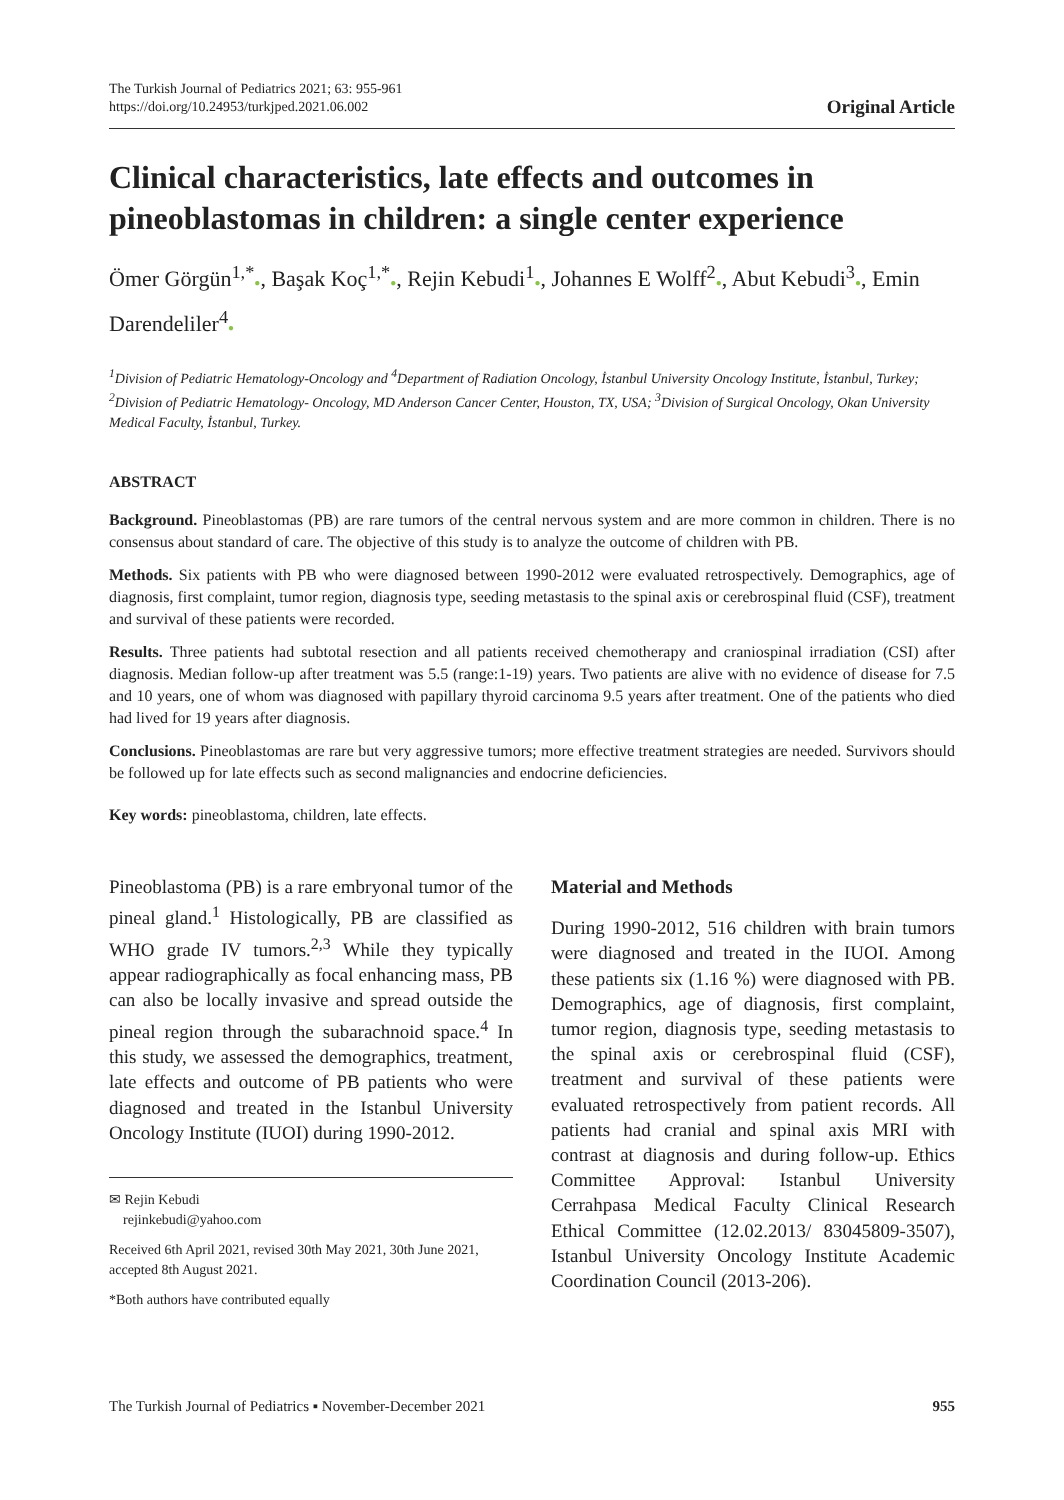The Turkish Journal of Pediatrics 2021; 63: 955-961
https://doi.org/10.24953/turkjped.2021.06.002
Original Article
Clinical characteristics, late effects and outcomes in pineoblastomas in children: a single center experience
Ömer Görgün<sup>1,*</sup>●, Başak Koç<sup>1,*</sup>●, Rejin Kebudi<sup>1</sup>●, Johannes E Wolff<sup>2</sup>●, Abut Kebudi<sup>3</sup>●, Emin Darendeliler<sup>4</sup>●
<sup>1</sup> Division of Pediatric Hematology-Oncology and <sup>4</sup>Department of Radiation Oncology, İstanbul University Oncology Institute, İstanbul, Turkey; <sup>2</sup>Division of Pediatric Hematology- Oncology, MD Anderson Cancer Center, Houston, TX, USA; <sup>3</sup>Division of Surgical Oncology, Okan University Medical Faculty, İstanbul, Turkey.
ABSTRACT
Background. Pineoblastomas (PB) are rare tumors of the central nervous system and are more common in children. There is no consensus about standard of care. The objective of this study is to analyze the outcome of children with PB.
Methods. Six patients with PB who were diagnosed between 1990-2012 were evaluated retrospectively. Demographics, age of diagnosis, first complaint, tumor region, diagnosis type, seeding metastasis to the spinal axis or cerebrospinal fluid (CSF), treatment and survival of these patients were recorded.
Results. Three patients had subtotal resection and all patients received chemotherapy and craniospinal irradiation (CSI) after diagnosis. Median follow-up after treatment was 5.5 (range:1-19) years. Two patients are alive with no evidence of disease for 7.5 and 10 years, one of whom was diagnosed with papillary thyroid carcinoma 9.5 years after treatment. One of the patients who died had lived for 19 years after diagnosis.
Conclusions. Pineoblastomas are rare but very aggressive tumors; more effective treatment strategies are needed. Survivors should be followed up for late effects such as second malignancies and endocrine deficiencies.
Key words: pineoblastoma, children, late effects.
Pineoblastoma (PB) is a rare embryonal tumor of the pineal gland.<sup>1</sup> Histologically, PB are classified as WHO grade IV tumors.<sup>2,3</sup> While they typically appear radiographically as focal enhancing mass, PB can also be locally invasive and spread outside the pineal region through the subarachnoid space.<sup>4</sup> In this study, we assessed the demographics, treatment, late effects and outcome of PB patients who were diagnosed and treated in the Istanbul University Oncology Institute (IUOI) during 1990-2012.
✉ Rejin Kebudi
rejinkebudi@yahoo.com
Received 6th April 2021, revised 30th May 2021, 30th June 2021, accepted 8th August 2021.
*Both authors have contributed equally
Material and Methods
During 1990-2012, 516 children with brain tumors were diagnosed and treated in the IUOI. Among these patients six (1.16 %) were diagnosed with PB. Demographics, age of diagnosis, first complaint, tumor region, diagnosis type, seeding metastasis to the spinal axis or cerebrospinal fluid (CSF), treatment and survival of these patients were evaluated retrospectively from patient records. All patients had cranial and spinal axis MRI with contrast at diagnosis and during follow-up. Ethics Committee Approval: Istanbul University Cerrahpasa Medical Faculty Clinical Research Ethical Committee (12.02.2013/ 83045809-3507), Istanbul University Oncology Institute Academic Coordination Council (2013-206).
The Turkish Journal of Pediatrics ▪ November-December 2021 955